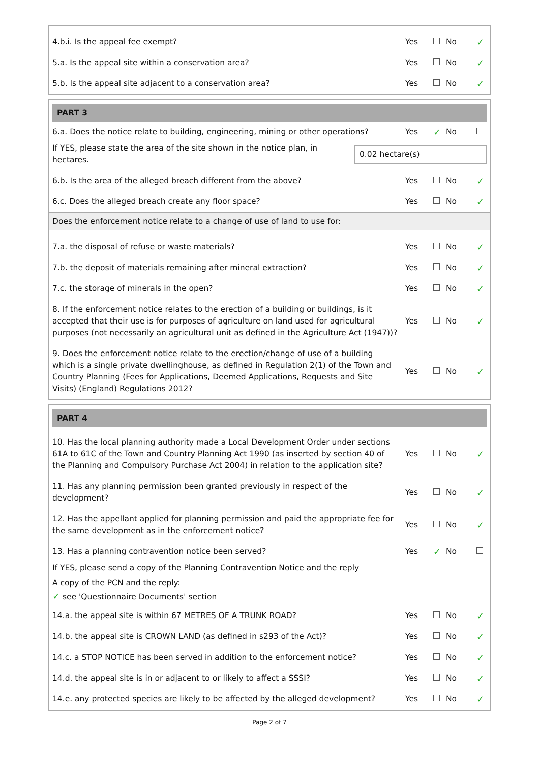4.b.i. Is the appeal fee exempt?
Yes No
✓
5.a. Is the appeal site within a conservation area?
Yes No
✓
5.b. Is the appeal site adjacent to a conservation area?
Yes No
✓
PART 3
6.a. Does the notice relate to building, engineering, mining or other operations?
Yes
✓
No
If YES, please state the area of the site shown in the notice plan, in hectares.
0.02 hectare(s)
6.b. Is the area of the alleged breach different from the above?
Yes No
✓
6.c. Does the alleged breach create any floor space?
Yes No
✓
Does the enforcement notice relate to a change of use of land to use for:
7.a. the disposal of refuse or waste materials?
Yes No
✓
7.b. the deposit of materials remaining after mineral extraction?
Yes No
✓
7.c. the storage of minerals in the open?
Yes No
✓
8. If the enforcement notice relates to the erection of a building or buildings, is it accepted that their use is for purposes of agriculture on land used for agricultural purposes (not necessarily an agricultural unit as defined in the Agriculture Act (1947))?
Yes No
✓
9. Does the enforcement notice relate to the erection/change of use of a building which is a single private dwellinghouse, as defined in Regulation 2(1) of the Town and Country Planning (Fees for Applications, Deemed Applications, Requests and Site Visits) (England) Regulations 2012?
Yes No
✓
PART 4
10. Has the local planning authority made a Local Development Order under sections 61A to 61C of the Town and Country Planning Act 1990 (as inserted by section 40 of the Planning and Compulsory Purchase Act 2004) in relation to the application site?
Yes No
✓
11. Has any planning permission been granted previously in respect of the development?
Yes No
✓
12. Has the appellant applied for planning permission and paid the appropriate fee for the same development as in the enforcement notice?
Yes No
✓
13. Has a planning contravention notice been served?
Yes
✓
No
If YES, please send a copy of the Planning Contravention Notice and the reply
A copy of the PCN and the reply:
✓ see 'Questionnaire Documents' section
14.a. the appeal site is within 67 METRES OF A TRUNK ROAD?
Yes No
✓
14.b. the appeal site is CROWN LAND (as defined in s293 of the Act)?
Yes No
✓
14.c. a STOP NOTICE has been served in addition to the enforcement notice?
Yes No
✓
14.d. the appeal site is in or adjacent to or likely to affect a SSSI?
Yes No
✓
14.e. any protected species are likely to be affected by the alleged development?
Yes No
✓
Page 2 of 7